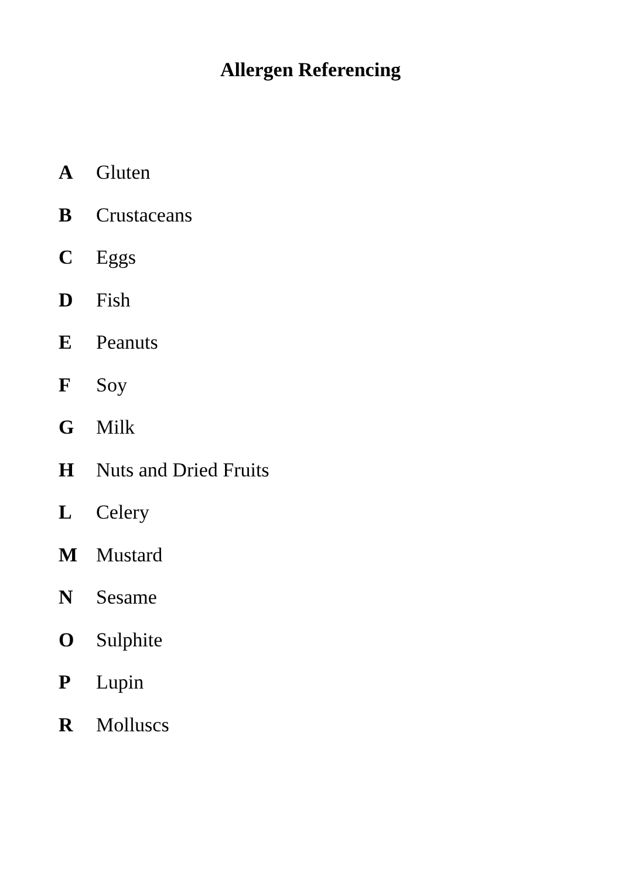Allergen Referencing
| A | Gluten |
| B | Crustaceans |
| C | Eggs |
| D | Fish |
| E | Peanuts |
| F | Soy |
| G | Milk |
| H | Nuts and Dried Fruits |
| L | Celery |
| M | Mustard |
| N | Sesame |
| O | Sulphite |
| P | Lupin |
| R | Molluscs |